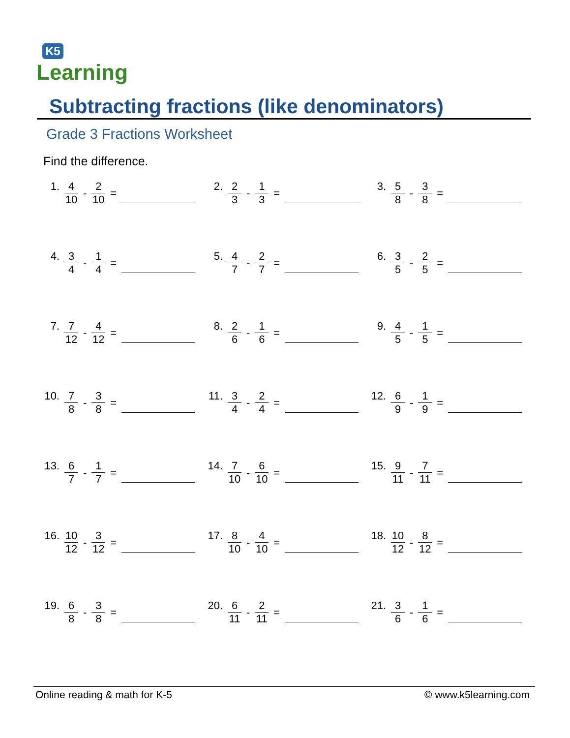K5
Learning
Subtracting fractions (like denominators)
Grade 3 Fractions Worksheet
Find the difference.
| 1. 4 10 - 2 10 = | 2. 2 3 - 1 3 = | 3. 5 8 - 3 8 = |
| 4. 3 4 - 1 4 = | 5. 4 7 - 2 7 = | 6. 3 5 - 2 5 = |
| 7. 7 12 - 4 12 = | 8. 2 6 - 1 6 = | 9. 4 5 - 1 5 = |
| 10. 7 8 - 3 8 = | 11. 3 4 - 2 4 = | 12. 6 9 - 1 9 = |
| 13. 6 7 - 1 7 = | 14. 7 10 - 6 10 = | 15. 9 11 - 7 11 = |
| 16. 10 12 - 3 12 = | 17. 8 10 - 4 10 = | 18. 10 12 - 8 12 = |
| 19. 6 8 - 3 8 = | 20. 6 11 - 2 11 = | 21. 3 6 - 1 6 = |
Online reading & math for K-5 © www.k5learning.com